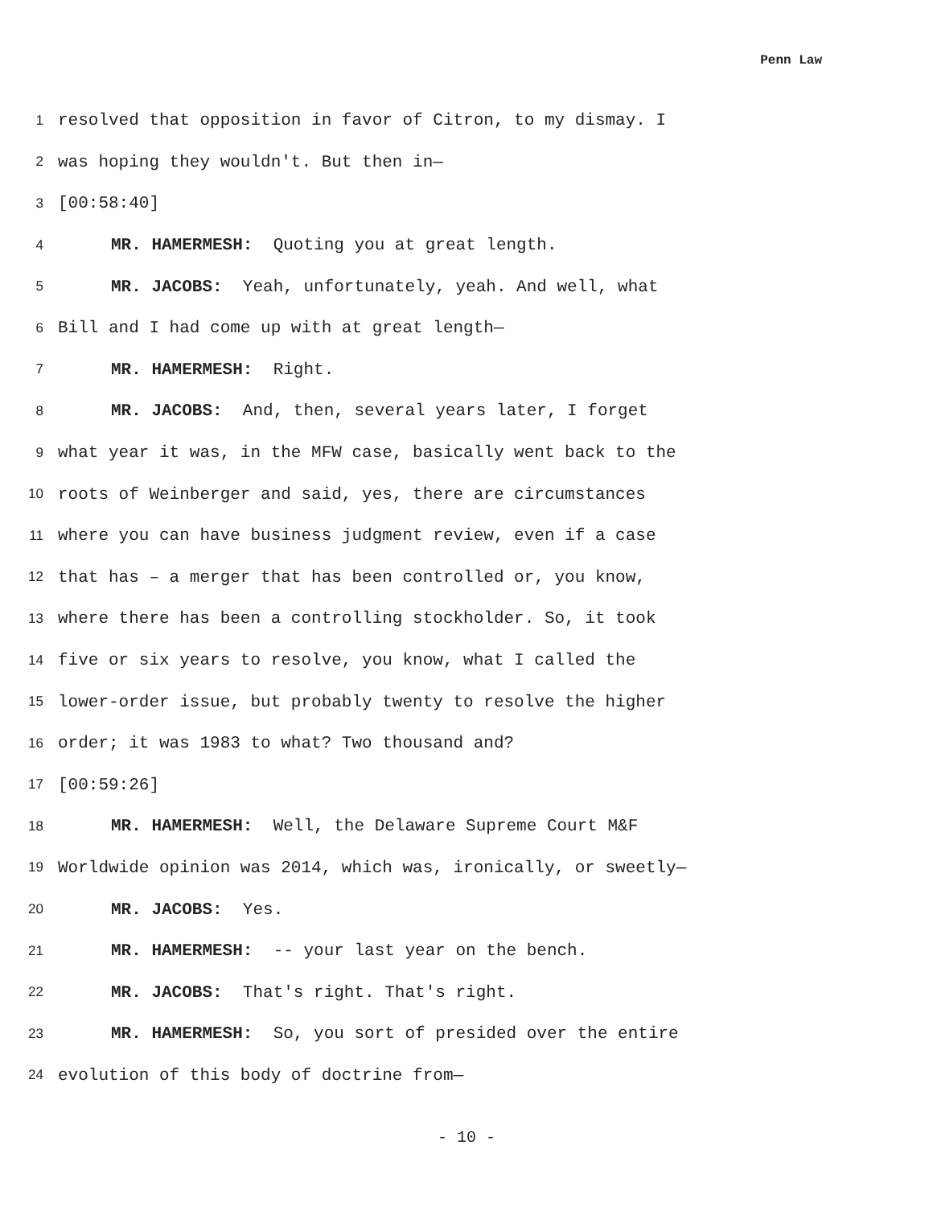Penn Law
1 resolved that opposition in favor of Citron, to my dismay. I
2 was hoping they wouldn't. But then in—
3 [00:58:40]
4 MR. HAMERMESH: Quoting you at great length.
5 MR. JACOBS: Yeah, unfortunately, yeah. And well, what
6 Bill and I had come up with at great length—
7 MR. HAMERMESH: Right.
8 MR. JACOBS: And, then, several years later, I forget
9 what year it was, in the MFW case, basically went back to the
10 roots of Weinberger and said, yes, there are circumstances
11 where you can have business judgment review, even if a case
12 that has – a merger that has been controlled or, you know,
13 where there has been a controlling stockholder. So, it took
14 five or six years to resolve, you know, what I called the
15 lower-order issue, but probably twenty to resolve the higher
16 order; it was 1983 to what? Two thousand and?
17 [00:59:26]
18 MR. HAMERMESH: Well, the Delaware Supreme Court M&F
19 Worldwide opinion was 2014, which was, ironically, or sweetly—
20 MR. JACOBS: Yes.
21 MR. HAMERMESH: -- your last year on the bench.
22 MR. JACOBS: That's right. That's right.
23 MR. HAMERMESH: So, you sort of presided over the entire
24 evolution of this body of doctrine from—
- 10 -